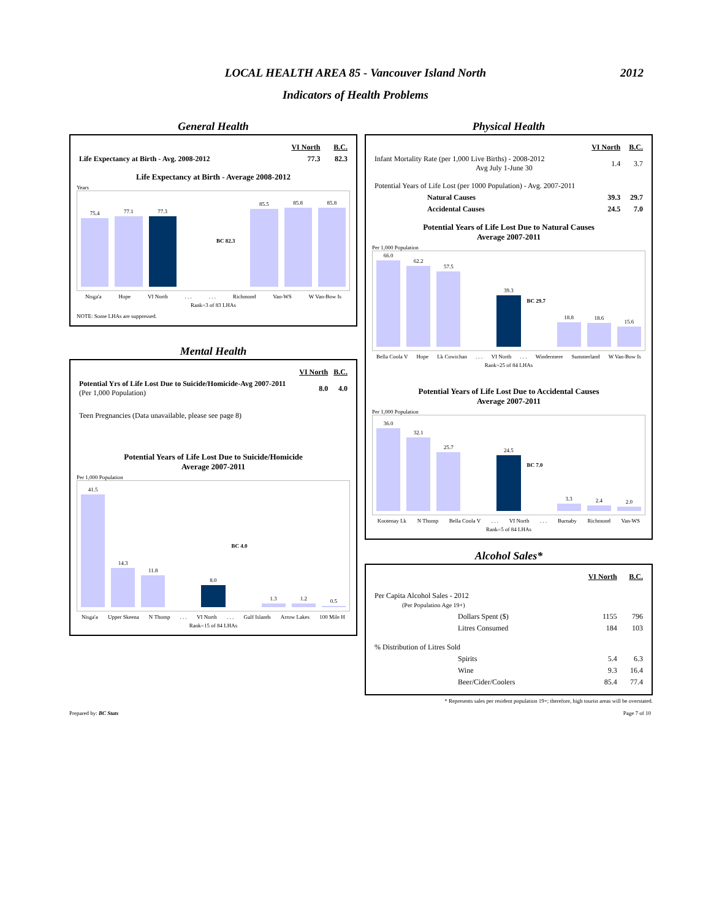LOCAL HEALTH AREA 85 - Vancouver Island North
2012
Indicators of Health Problems
General Health
| | VI North | B.C. |
| Life Expectancy at Birth - Avg. 2008-2012 | 77.3 | 82.3 |
Life Expectancy at Birth - Average 2008-2012
Years
75.4
77.1
77.3
BC 82.3
85.5
85.8
85.8
Nisga'a Hope VI North . . . . . . Richmond Van-WS W Van-Bow Is
Rank=3 of 83 LHAs
NOTE: Some LHAs are suppressed.
Mental Health
| | VI North | B.C. |
| Potential Yrs of Life Lost Due to Suicide/Homicide-Avg 2007-2011 (Per 1,000 Population) | 8.0 | 4.0 |
| Teen Pregnancies (Data unavailable, please see page 8) | | |
Potential Years of Life Lost Due to Suicide/Homicide
Average 2007-2011
Per 1,000 Population
41.5
14.3
11.8
8.0
BC 4.0
1.3
1.2
0.5
Nisga'a Upper Skeena N Thomp . . . VI North . . . Gulf Islands Arrow Lakes 100 Mile H
Rank=15 of 84 LHAs
Physical Health
| | VI North | B.C. |
| Infant Mortality Rate (per 1,000 Live Births) - 2008-2012 Avg July 1-June 30 | 1.4 | 3.7 |
| Potential Years of Life Lost (per 1000 Population) - Avg. 2007-2011 | | |
| Natural Causes | 39.3 | 29.7 |
| Accidental Causes | 24.5 | 7.0 |
Potential Years of Life Lost Due to Natural Causes
Average 2007-2011
Per 1,000 Population
66.0
62.2
57.5
39.3
BC 29.7
18.8
18.6
15.6
Bella Coola V Hope Lk Cowichan . . . VI North . . . Windermere Summerland W Van-Bow Is
Rank=25 of 84 LHAs
Potential Years of Life Lost Due to Accidental Causes
Average 2007-2011
Per 1,000 Population
36.0
32.1
25.7
24.5
BC 7.0
3.3
2.4
2.0
Kootenay Lk N Thomp Bella Coola V . . . VI North . . . Burnaby Richmond Van-WS
Rank=5 of 84 LHAs
Alcohol Sales*
| | VI North | B.C. |
| Per Capita Alcohol Sales - 2012 (Per Population Age 19+) | | |
| Dollars Spent ($) | 1155 | 796 |
| Litres Consumed | 184 | 103 |
| % Distribution of Litres Sold | | |
| Spirits | 5.4 | 6.3 |
| Wine | 9.3 | 16.4 |
| Beer/Cider/Coolers | 85.4 | 77.4 |
* Represents sales per resident population 19+; therefore, high tourist areas will be overstated.
Prepared by: BC Stats Page 7 of 10